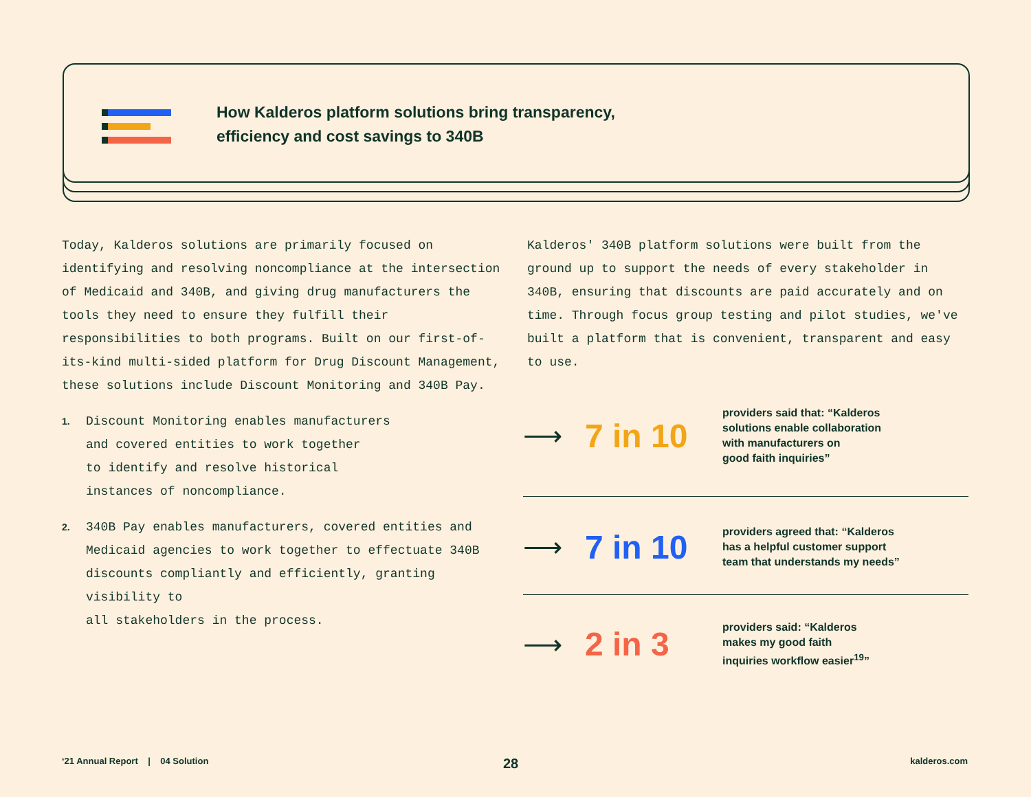How Kalderos platform solutions bring transparency,
efficiency and cost savings to 340B
Today, Kalderos solutions are primarily focused on identifying and resolving noncompliance at the intersection of Medicaid and 340B, and giving drug manufacturers the tools they need to ensure they fulfill their responsibilities to both programs. Built on our first-of-its-kind multi-sided platform for Drug Discount Management, these solutions include Discount Monitoring and 340B Pay.
1. Discount Monitoring enables manufacturers
and covered entities to work together
to identify and resolve historical
instances of noncompliance.
2. 340B Pay enables manufacturers, covered entities and Medicaid agencies to work together to effectuate 340B discounts compliantly and efficiently, granting visibility to
all stakeholders in the process.
Kalderos' 340B platform solutions were built from the ground up to support the needs of every stakeholder in 340B, ensuring that discounts are paid accurately and on time. Through focus group testing and pilot studies, we've built a platform that is convenient, transparent and easy to use.
⟶
7 in 10
providers said that: “Kalderos
solutions enable collaboration
with manufacturers on
good faith inquiries”
⟶
7 in 10
providers agreed that: “Kalderos
has a helpful customer support
team that understands my needs”
⟶
2 in 3
providers said: “Kalderos
makes my good faith
inquiries workflow easier<sup>19</sup>”
‘21 Annual Report | 04 Solution
28 kalderos.com